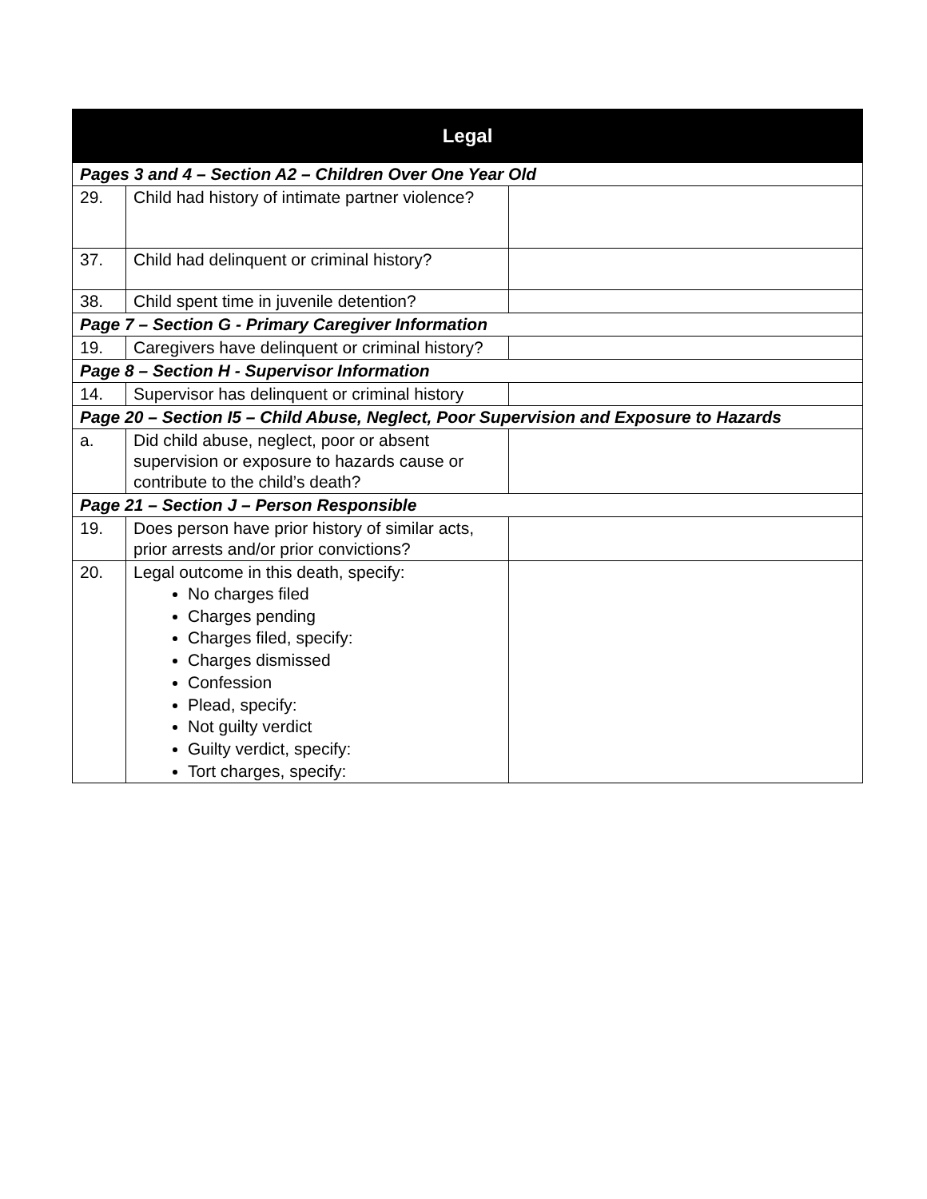| Legal | | |
| --- | --- | --- |
| Pages 3 and 4 – Section A2 – Children Over One Year Old | | |
| 29. | Child had history of intimate partner violence? | |
| 37. | Child had delinquent or criminal history? | |
| 38. | Child spent time in juvenile detention? | |
| Page 7 – Section G - Primary Caregiver Information | | |
| 19. | Caregivers have delinquent or criminal history? | |
| Page 8 – Section H - Supervisor Information | | |
| 14. | Supervisor has delinquent or criminal history | |
| Page 20 – Section I5 – Child Abuse, Neglect, Poor Supervision and Exposure to Hazards | | |
| a. | Did child abuse, neglect, poor or absent supervision or exposure to hazards cause or contribute to the child’s death? | |
| Page 21 – Section J – Person Responsible | | |
| 19. | Does person have prior history of similar acts, prior arrests and/or prior convictions? | |
| 20. | Legal outcome in this death, specify: No charges filed Charges pending Charges filed, specify: Charges dismissed Confession Plead, specify: Not guilty verdict Guilty verdict, specify: Tort charges, specify: | |